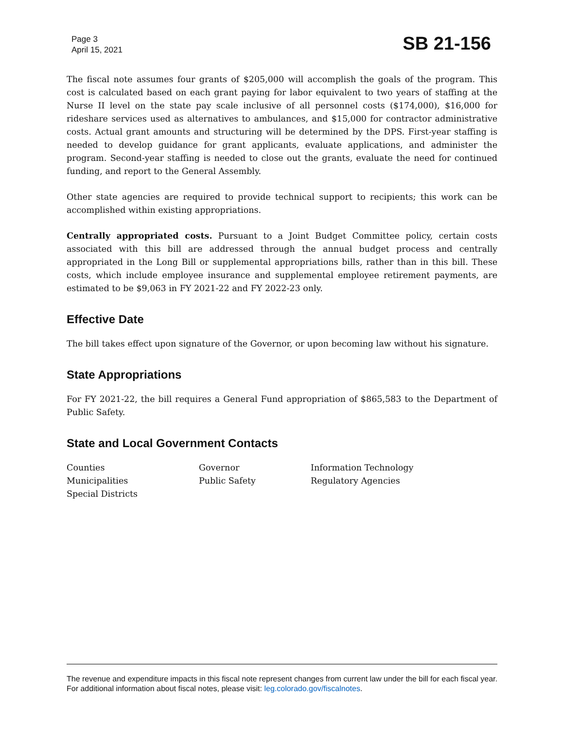Page 3
April 15, 2021
SB 21-156
The fiscal note assumes four grants of $205,000 will accomplish the goals of the program. This cost is calculated based on each grant paying for labor equivalent to two years of staffing at the Nurse II level on the state pay scale inclusive of all personnel costs ($174,000), $16,000 for rideshare services used as alternatives to ambulances, and $15,000 for contractor administrative costs. Actual grant amounts and structuring will be determined by the DPS. First-year staffing is needed to develop guidance for grant applicants, evaluate applications, and administer the program. Second-year staffing is needed to close out the grants, evaluate the need for continued funding, and report to the General Assembly.
Other state agencies are required to provide technical support to recipients; this work can be accomplished within existing appropriations.
Centrally appropriated costs. Pursuant to a Joint Budget Committee policy, certain costs associated with this bill are addressed through the annual budget process and centrally appropriated in the Long Bill or supplemental appropriations bills, rather than in this bill. These costs, which include employee insurance and supplemental employee retirement payments, are estimated to be $9,063 in FY 2021-22 and FY 2022-23 only.
Effective Date
The bill takes effect upon signature of the Governor, or upon becoming law without his signature.
State Appropriations
For FY 2021-22, the bill requires a General Fund appropriation of $865,583 to the Department of Public Safety.
State and Local Government Contacts
Counties
Municipalities
Special Districts
Governor
Public Safety
Information Technology
Regulatory Agencies
The revenue and expenditure impacts in this fiscal note represent changes from current law under the bill for each fiscal year. For additional information about fiscal notes, please visit: leg.colorado.gov/fiscalnotes.